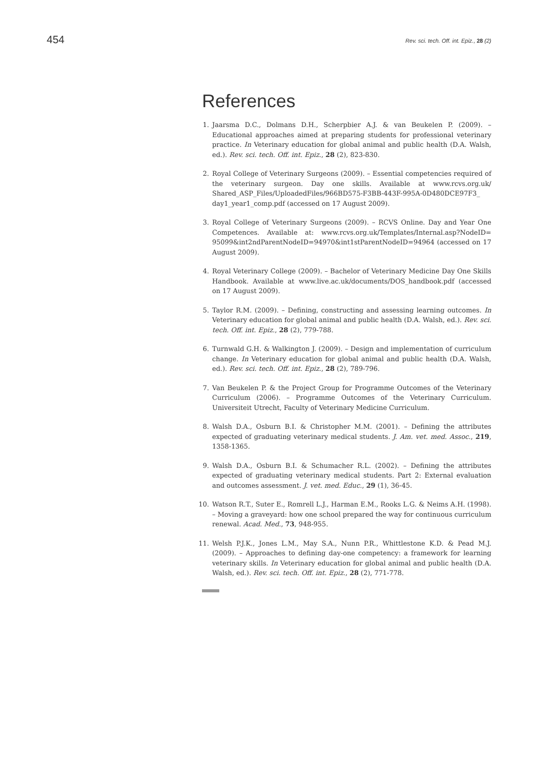454 Rev. sci. tech. Off. int. Epiz., 28 (2)
References
1. Jaarsma D.C., Dolmans D.H., Scherpbier A.J. & van Beukelen P. (2009). – Educational approaches aimed at preparing students for professional veterinary practice. In Veterinary education for global animal and public health (D.A. Walsh, ed.). Rev. sci. tech. Off. int. Epiz., 28 (2), 823-830.
2. Royal College of Veterinary Surgeons (2009). – Essential competencies required of the veterinary surgeon. Day one skills. Available at www.rcvs.org.uk/ Shared_ASP_Files/UploadedFiles/966BD575-F3BB-443F-995A-0D480DCE97F3_ day1_year1_comp.pdf (accessed on 17 August 2009).
3. Royal College of Veterinary Surgeons (2009). – RCVS Online. Day and Year One Competences. Available at: www.rcvs.org.uk/Templates/Internal.asp?NodeID= 95099&int2ndParentNodeID=94970&int1stParentNodeID=94964 (accessed on 17 August 2009).
4. Royal Veterinary College (2009). – Bachelor of Veterinary Medicine Day One Skills Handbook. Available at www.live.ac.uk/documents/DOS_handbook.pdf (accessed on 17 August 2009).
5. Taylor R.M. (2009). – Defining, constructing and assessing learning outcomes. In Veterinary education for global animal and public health (D.A. Walsh, ed.). Rev. sci. tech. Off. int. Epiz., 28 (2), 779-788.
6. Turnwald G.H. & Walkington J. (2009). – Design and implementation of curriculum change. In Veterinary education for global animal and public health (D.A. Walsh, ed.). Rev. sci. tech. Off. int. Epiz., 28 (2), 789-796.
7. Van Beukelen P. & the Project Group for Programme Outcomes of the Veterinary Curriculum (2006). – Programme Outcomes of the Veterinary Curriculum. Universiteit Utrecht, Faculty of Veterinary Medicine Curriculum.
8. Walsh D.A., Osburn B.I. & Christopher M.M. (2001). – Defining the attributes expected of graduating veterinary medical students. J. Am. vet. med. Assoc., 219, 1358-1365.
9. Walsh D.A., Osburn B.I. & Schumacher R.L. (2002). – Defining the attributes expected of graduating veterinary medical students. Part 2: External evaluation and outcomes assessment. J. vet. med. Educ., 29 (1), 36-45.
10. Watson R.T., Suter E., Romrell L.J., Harman E.M., Rooks L.G. & Neims A.H. (1998). – Moving a graveyard: how one school prepared the way for continuous curriculum renewal. Acad. Med., 73, 948-955.
11. Welsh P.J.K., Jones L.M., May S.A., Nunn P.R., Whittlestone K.D. & Pead M.J. (2009). – Approaches to defining day-one competency: a framework for learning veterinary skills. In Veterinary education for global animal and public health (D.A. Walsh, ed.). Rev. sci. tech. Off. int. Epiz., 28 (2), 771-778.